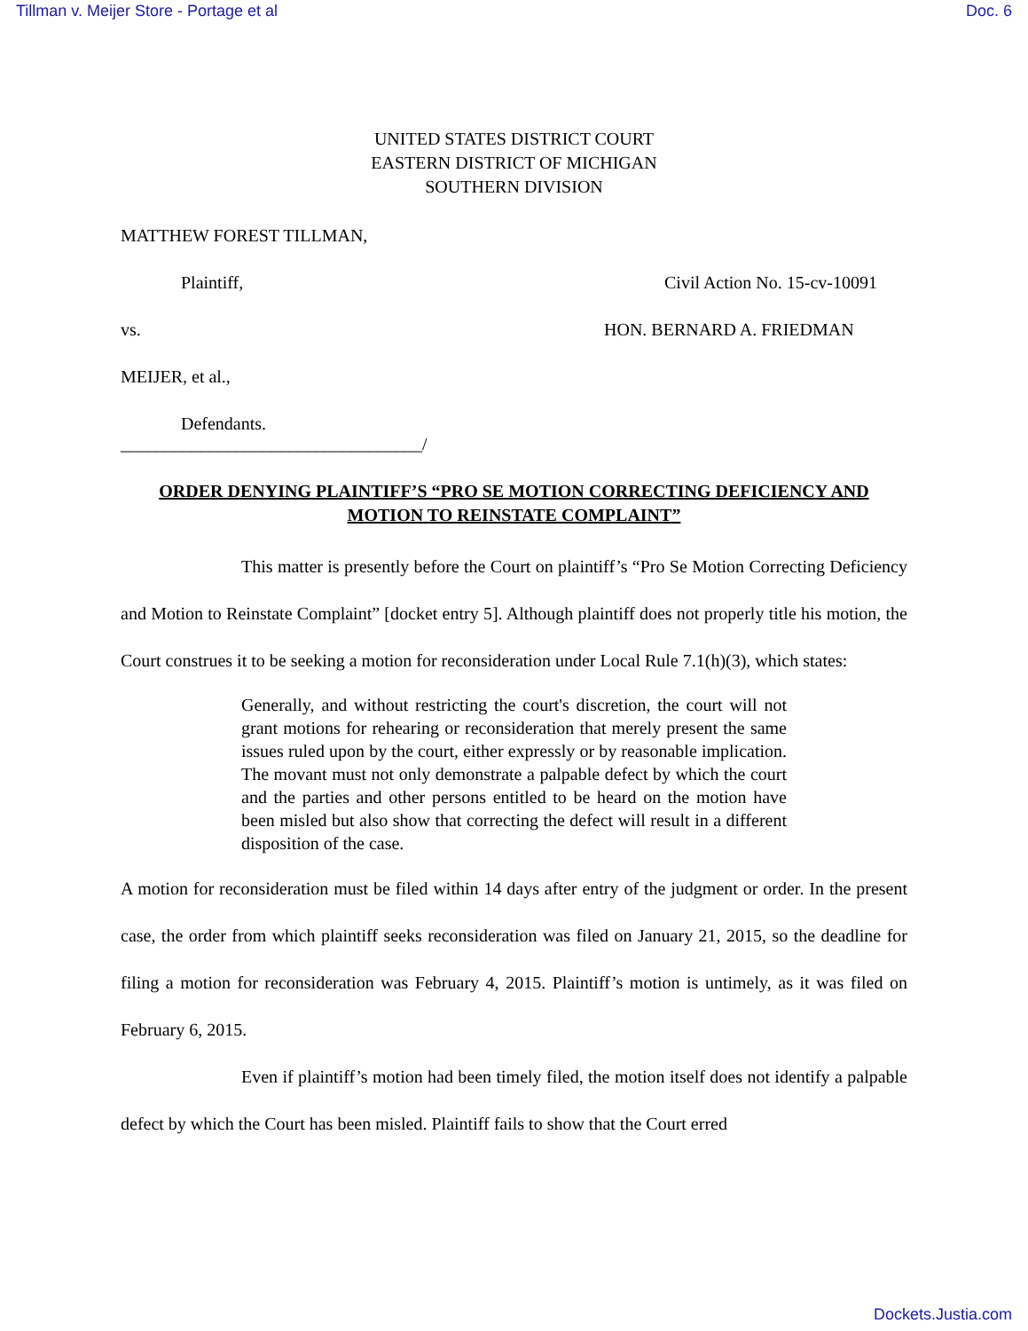Tillman v. Meijer Store - Portage et al Doc. 6
UNITED STATES DISTRICT COURT
EASTERN DISTRICT OF MICHIGAN
SOUTHERN DIVISION
MATTHEW FOREST TILLMAN,
Plaintiff, Civil Action No. 15-cv-10091
vs. HON. BERNARD A. FRIEDMAN
MEIJER, et al.,
Defendants.
__________________________________/
ORDER DENYING PLAINTIFF’S “PRO SE MOTION CORRECTING DEFICIENCY AND MOTION TO REINSTATE COMPLAINT”
This matter is presently before the Court on plaintiff’s “Pro Se Motion Correcting Deficiency and Motion to Reinstate Complaint” [docket entry 5]. Although plaintiff does not properly title his motion, the Court construes it to be seeking a motion for reconsideration under Local Rule 7.1(h)(3), which states:
Generally, and without restricting the court's discretion, the court will not grant motions for rehearing or reconsideration that merely present the same issues ruled upon by the court, either expressly or by reasonable implication. The movant must not only demonstrate a palpable defect by which the court and the parties and other persons entitled to be heard on the motion have been misled but also show that correcting the defect will result in a different disposition of the case.
A motion for reconsideration must be filed within 14 days after entry of the judgment or order. In the present case, the order from which plaintiff seeks reconsideration was filed on January 21, 2015, so the deadline for filing a motion for reconsideration was February 4, 2015. Plaintiff’s motion is untimely, as it was filed on February 6, 2015.
Even if plaintiff’s motion had been timely filed, the motion itself does not identify a palpable defect by which the Court has been misled. Plaintiff fails to show that the Court erred
Dockets.Justia.com